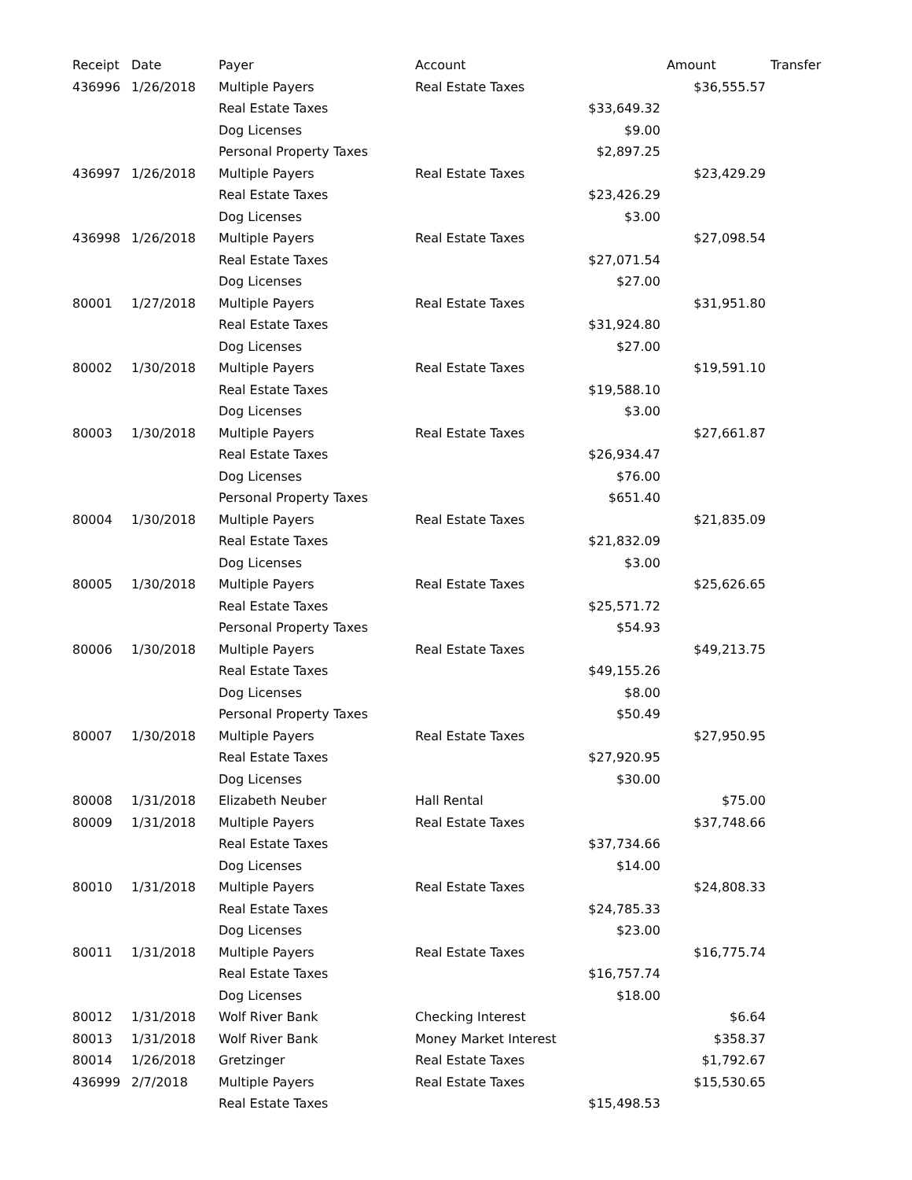| Receipt | Date | Payer | Account | | Amount | Transfer |
| --- | --- | --- | --- | --- | --- | --- |
| 436996 | 1/26/2018 | Multiple Payers | Real Estate Taxes | | $36,555.57 | |
| | | Real Estate Taxes | | $33,649.32 | | |
| | | Dog Licenses | | $9.00 | | |
| | | Personal Property Taxes | | $2,897.25 | | |
| 436997 | 1/26/2018 | Multiple Payers | Real Estate Taxes | | $23,429.29 | |
| | | Real Estate Taxes | | $23,426.29 | | |
| | | Dog Licenses | | $3.00 | | |
| 436998 | 1/26/2018 | Multiple Payers | Real Estate Taxes | | $27,098.54 | |
| | | Real Estate Taxes | | $27,071.54 | | |
| | | Dog Licenses | | $27.00 | | |
| 80001 | 1/27/2018 | Multiple Payers | Real Estate Taxes | | $31,951.80 | |
| | | Real Estate Taxes | | $31,924.80 | | |
| | | Dog Licenses | | $27.00 | | |
| 80002 | 1/30/2018 | Multiple Payers | Real Estate Taxes | | $19,591.10 | |
| | | Real Estate Taxes | | $19,588.10 | | |
| | | Dog Licenses | | $3.00 | | |
| 80003 | 1/30/2018 | Multiple Payers | Real Estate Taxes | | $27,661.87 | |
| | | Real Estate Taxes | | $26,934.47 | | |
| | | Dog Licenses | | $76.00 | | |
| | | Personal Property Taxes | | $651.40 | | |
| 80004 | 1/30/2018 | Multiple Payers | Real Estate Taxes | | $21,835.09 | |
| | | Real Estate Taxes | | $21,832.09 | | |
| | | Dog Licenses | | $3.00 | | |
| 80005 | 1/30/2018 | Multiple Payers | Real Estate Taxes | | $25,626.65 | |
| | | Real Estate Taxes | | $25,571.72 | | |
| | | Personal Property Taxes | | $54.93 | | |
| 80006 | 1/30/2018 | Multiple Payers | Real Estate Taxes | | $49,213.75 | |
| | | Real Estate Taxes | | $49,155.26 | | |
| | | Dog Licenses | | $8.00 | | |
| | | Personal Property Taxes | | $50.49 | | |
| 80007 | 1/30/2018 | Multiple Payers | Real Estate Taxes | | $27,950.95 | |
| | | Real Estate Taxes | | $27,920.95 | | |
| | | Dog Licenses | | $30.00 | | |
| 80008 | 1/31/2018 | Elizabeth Neuber | Hall Rental | | $75.00 | |
| 80009 | 1/31/2018 | Multiple Payers | Real Estate Taxes | | $37,748.66 | |
| | | Real Estate Taxes | | $37,734.66 | | |
| | | Dog Licenses | | $14.00 | | |
| 80010 | 1/31/2018 | Multiple Payers | Real Estate Taxes | | $24,808.33 | |
| | | Real Estate Taxes | | $24,785.33 | | |
| | | Dog Licenses | | $23.00 | | |
| 80011 | 1/31/2018 | Multiple Payers | Real Estate Taxes | | $16,775.74 | |
| | | Real Estate Taxes | | $16,757.74 | | |
| | | Dog Licenses | | $18.00 | | |
| 80012 | 1/31/2018 | Wolf River Bank | Checking Interest | | $6.64 | |
| 80013 | 1/31/2018 | Wolf River Bank | Money Market Interest | | $358.37 | |
| 80014 | 1/26/2018 | Gretzinger | Real Estate Taxes | | $1,792.67 | |
| 436999 | 2/7/2018 | Multiple Payers | Real Estate Taxes | | $15,530.65 | |
| | | Real Estate Taxes | | $15,498.53 | | |